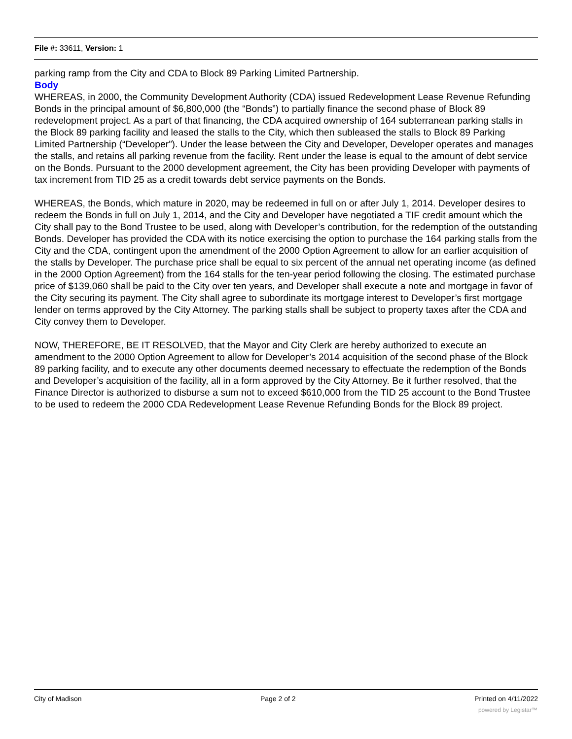File #: 33611, Version: 1
parking ramp from the City and CDA to Block 89 Parking Limited Partnership.
Body
WHEREAS, in 2000, the Community Development Authority (CDA) issued Redevelopment Lease Revenue Refunding Bonds in the principal amount of $6,800,000 (the “Bonds”) to partially finance the second phase of Block 89 redevelopment project. As a part of that financing, the CDA acquired ownership of 164 subterranean parking stalls in the Block 89 parking facility and leased the stalls to the City, which then subleased the stalls to Block 89 Parking Limited Partnership (“Developer”). Under the lease between the City and Developer, Developer operates and manages the stalls, and retains all parking revenue from the facility. Rent under the lease is equal to the amount of debt service on the Bonds. Pursuant to the 2000 development agreement, the City has been providing Developer with payments of tax increment from TID 25 as a credit towards debt service payments on the Bonds.
WHEREAS, the Bonds, which mature in 2020, may be redeemed in full on or after July 1, 2014. Developer desires to redeem the Bonds in full on July 1, 2014, and the City and Developer have negotiated a TIF credit amount which the City shall pay to the Bond Trustee to be used, along with Developer’s contribution, for the redemption of the outstanding Bonds. Developer has provided the CDA with its notice exercising the option to purchase the 164 parking stalls from the City and the CDA, contingent upon the amendment of the 2000 Option Agreement to allow for an earlier acquisition of the stalls by Developer. The purchase price shall be equal to six percent of the annual net operating income (as defined in the 2000 Option Agreement) from the 164 stalls for the ten-year period following the closing. The estimated purchase price of $139,060 shall be paid to the City over ten years, and Developer shall execute a note and mortgage in favor of the City securing its payment. The City shall agree to subordinate its mortgage interest to Developer’s first mortgage lender on terms approved by the City Attorney. The parking stalls shall be subject to property taxes after the CDA and City convey them to Developer.
NOW, THEREFORE, BE IT RESOLVED, that the Mayor and City Clerk are hereby authorized to execute an amendment to the 2000 Option Agreement to allow for Developer’s 2014 acquisition of the second phase of the Block 89 parking facility, and to execute any other documents deemed necessary to effectuate the redemption of the Bonds and Developer’s acquisition of the facility, all in a form approved by the City Attorney. Be it further resolved, that the Finance Director is authorized to disburse a sum not to exceed $610,000 from the TID 25 account to the Bond Trustee to be used to redeem the 2000 CDA Redevelopment Lease Revenue Refunding Bonds for the Block 89 project.
City of Madison Page 2 of 2 Printed on 4/11/2022
powered by Legistar™